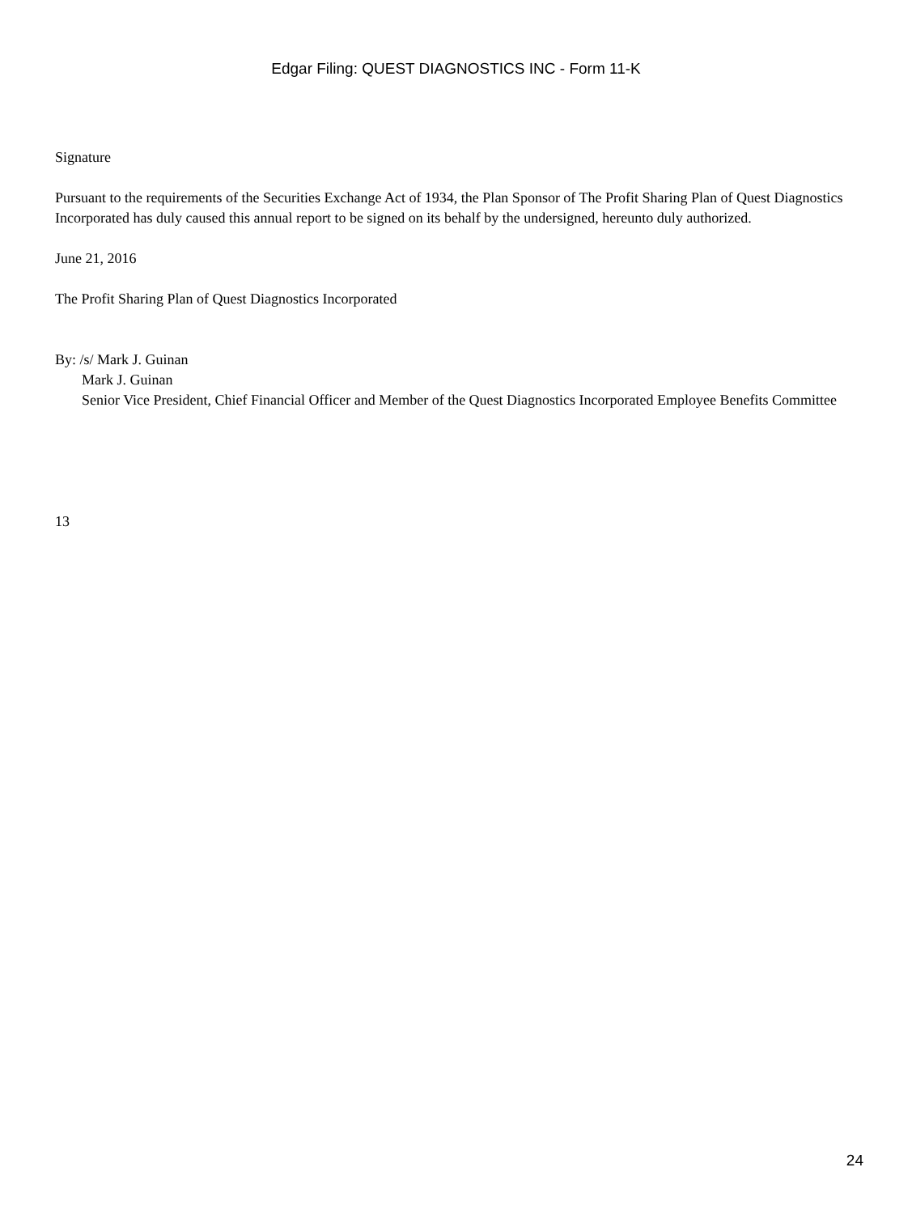Edgar Filing: QUEST DIAGNOSTICS INC - Form 11-K
Signature
Pursuant to the requirements of the Securities Exchange Act of 1934, the Plan Sponsor of The Profit Sharing Plan of Quest Diagnostics Incorporated has duly caused this annual report to be signed on its behalf by the undersigned, hereunto duly authorized.
June 21, 2016
The Profit Sharing Plan of Quest Diagnostics Incorporated
By: /s/ Mark J. Guinan
Mark J. Guinan
Senior Vice President, Chief Financial Officer and Member of the Quest Diagnostics Incorporated Employee Benefits Committee
13
24